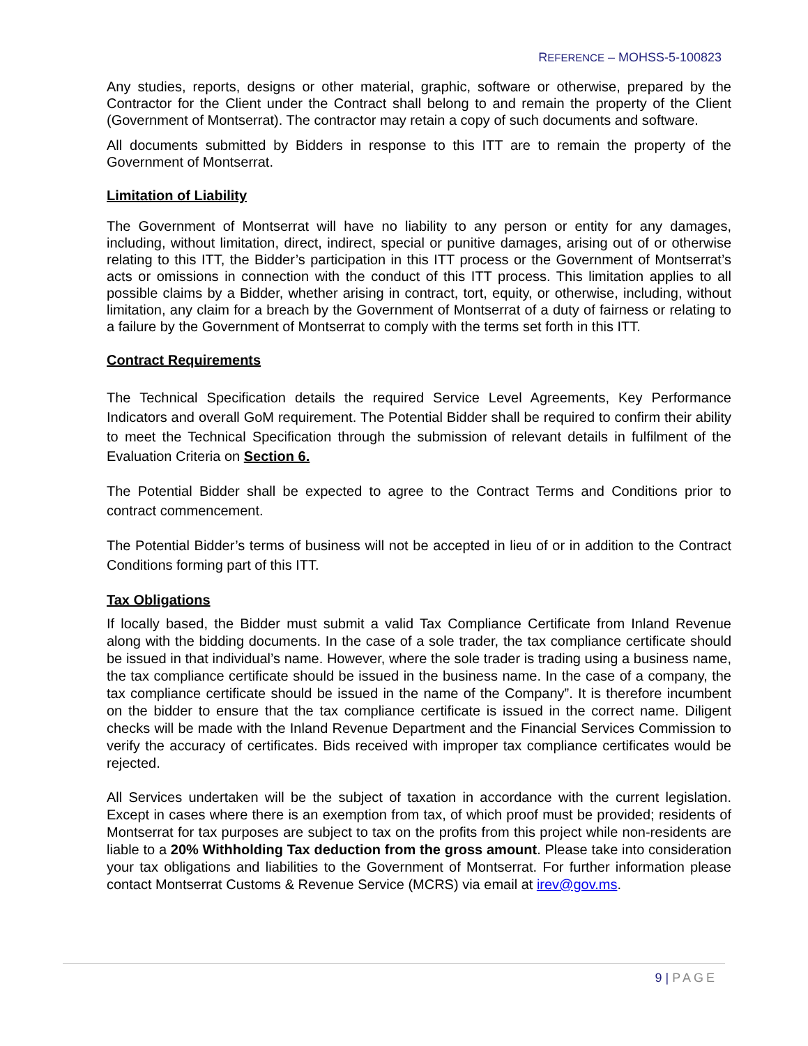REFERENCE – MOHSS-5-100823
Any studies, reports, designs or other material, graphic, software or otherwise, prepared by the Contractor for the Client under the Contract shall belong to and remain the property of the Client (Government of Montserrat). The contractor may retain a copy of such documents and software.
All documents submitted by Bidders in response to this ITT are to remain the property of the Government of Montserrat.
Limitation of Liability
The Government of Montserrat will have no liability to any person or entity for any damages, including, without limitation, direct, indirect, special or punitive damages, arising out of or otherwise relating to this ITT, the Bidder’s participation in this ITT process or the Government of Montserrat’s acts or omissions in connection with the conduct of this ITT process. This limitation applies to all possible claims by a Bidder, whether arising in contract, tort, equity, or otherwise, including, without limitation, any claim for a breach by the Government of Montserrat of a duty of fairness or relating to a failure by the Government of Montserrat to comply with the terms set forth in this ITT.
Contract Requirements
The Technical Specification details the required Service Level Agreements, Key Performance Indicators and overall GoM requirement. The Potential Bidder shall be required to confirm their ability to meet the Technical Specification through the submission of relevant details in fulfilment of the Evaluation Criteria on Section 6.
The Potential Bidder shall be expected to agree to the Contract Terms and Conditions prior to contract commencement.
The Potential Bidder’s terms of business will not be accepted in lieu of or in addition to the Contract Conditions forming part of this ITT.
Tax Obligations
If locally based, the Bidder must submit a valid Tax Compliance Certificate from Inland Revenue along with the bidding documents. In the case of a sole trader, the tax compliance certificate should be issued in that individual’s name. However, where the sole trader is trading using a business name, the tax compliance certificate should be issued in the business name. In the case of a company, the tax compliance certificate should be issued in the name of the Company”. It is therefore incumbent on the bidder to ensure that the tax compliance certificate is issued in the correct name. Diligent checks will be made with the Inland Revenue Department and the Financial Services Commission to verify the accuracy of certificates. Bids received with improper tax compliance certificates would be rejected.
All Services undertaken will be the subject of taxation in accordance with the current legislation. Except in cases where there is an exemption from tax, of which proof must be provided; residents of Montserrat for tax purposes are subject to tax on the profits from this project while non-residents are liable to a 20% Withholding Tax deduction from the gross amount. Please take into consideration your tax obligations and liabilities to the Government of Montserrat. For further information please contact Montserrat Customs & Revenue Service (MCRS) via email at irev@gov.ms.
9 | PAGE